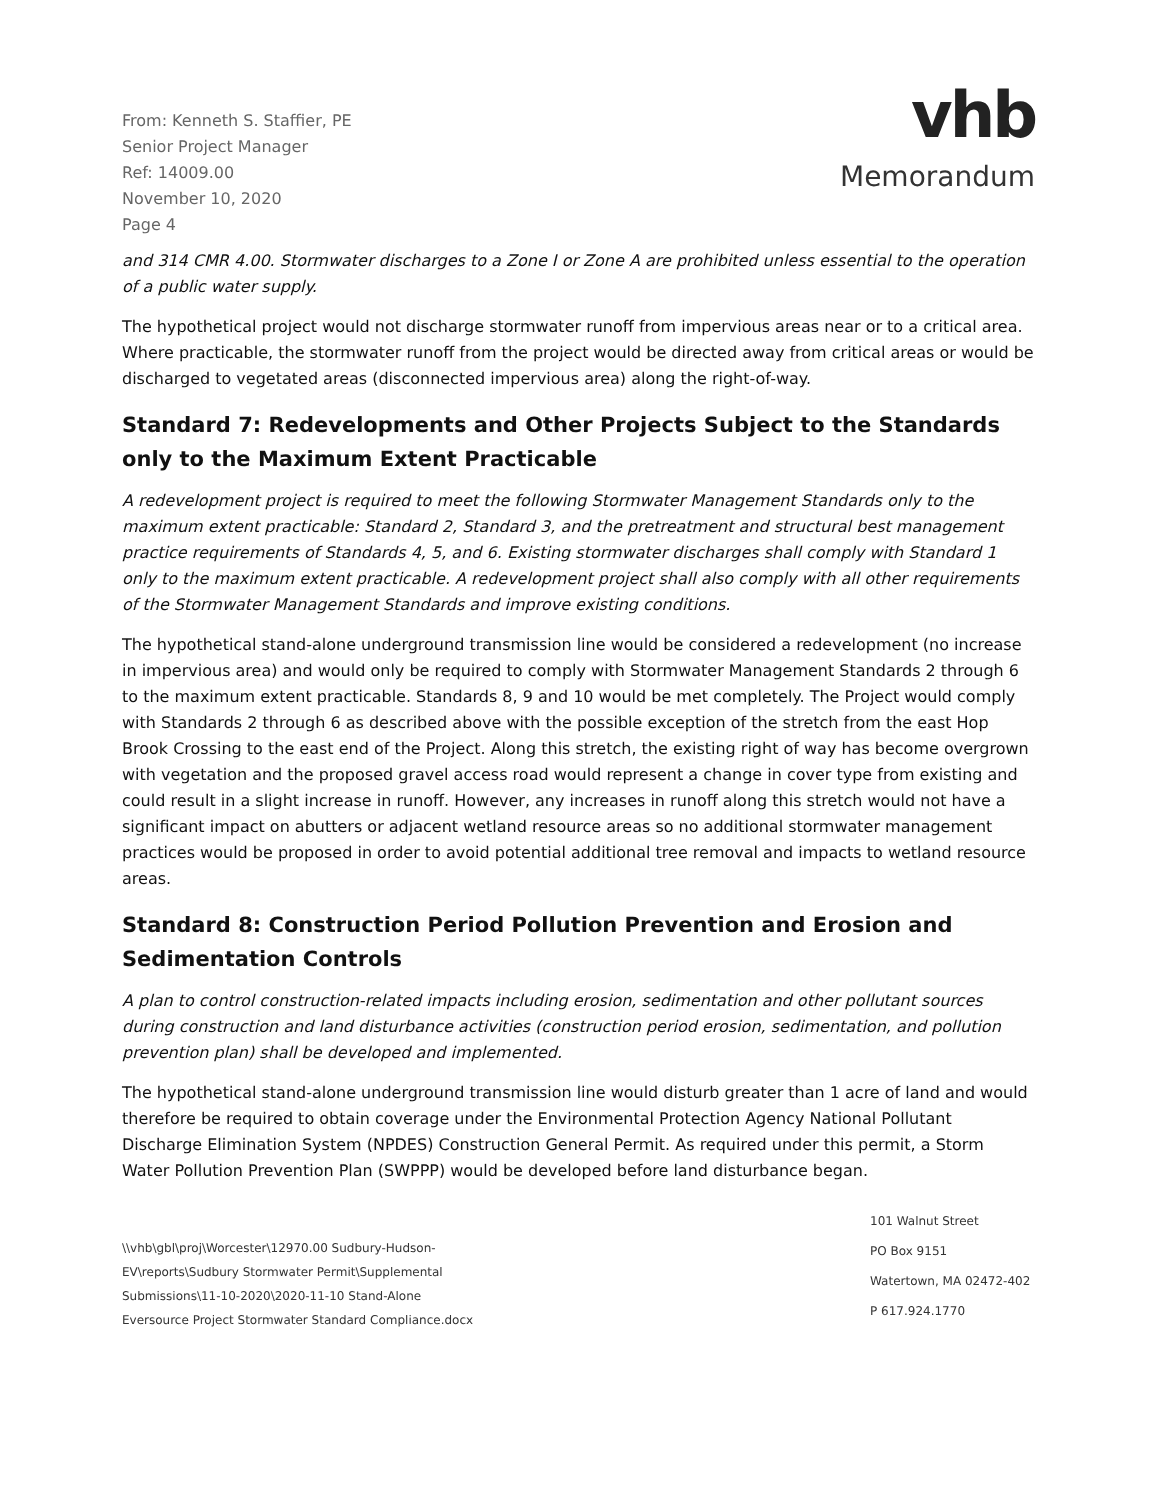From: Kenneth S. Staffier, PE
Senior Project Manager
Ref: 14009.00
November 10, 2020
Page 4
vhb
Memorandum
and 314 CMR 4.00. Stormwater discharges to a Zone I or Zone A are prohibited unless essential to the operation of a public water supply.
The hypothetical project would not discharge stormwater runoff from impervious areas near or to a critical area. Where practicable, the stormwater runoff from the project would be directed away from critical areas or would be discharged to vegetated areas (disconnected impervious area) along the right-of-way.
Standard 7: Redevelopments and Other Projects Subject to the Standards only to the Maximum Extent Practicable
A redevelopment project is required to meet the following Stormwater Management Standards only to the maximum extent practicable: Standard 2, Standard 3, and the pretreatment and structural best management practice requirements of Standards 4, 5, and 6. Existing stormwater discharges shall comply with Standard 1 only to the maximum extent practicable. A redevelopment project shall also comply with all other requirements of the Stormwater Management Standards and improve existing conditions.
The hypothetical stand-alone underground transmission line would be considered a redevelopment (no increase in impervious area) and would only be required to comply with Stormwater Management Standards 2 through 6 to the maximum extent practicable. Standards 8, 9 and 10 would be met completely. The Project would comply with Standards 2 through 6 as described above with the possible exception of the stretch from the east Hop Brook Crossing to the east end of the Project. Along this stretch, the existing right of way has become overgrown with vegetation and the proposed gravel access road would represent a change in cover type from existing and could result in a slight increase in runoff. However, any increases in runoff along this stretch would not have a significant impact on abutters or adjacent wetland resource areas so no additional stormwater management practices would be proposed in order to avoid potential additional tree removal and impacts to wetland resource areas.
Standard 8: Construction Period Pollution Prevention and Erosion and Sedimentation Controls
A plan to control construction-related impacts including erosion, sedimentation and other pollutant sources during construction and land disturbance activities (construction period erosion, sedimentation, and pollution prevention plan) shall be developed and implemented.
The hypothetical stand-alone underground transmission line would disturb greater than 1 acre of land and would therefore be required to obtain coverage under the Environmental Protection Agency National Pollutant Discharge Elimination System (NPDES) Construction General Permit. As required under this permit, a Storm Water Pollution Prevention Plan (SWPPP) would be developed before land disturbance began.
\\vhb\gbl\proj\Worcester\12970.00 Sudbury-Hudson-EV\reports\Sudbury Stormwater Permit\Supplemental Submissions\11-10-2020\2020-11-10 Stand-Alone Eversource Project Stormwater Standard Compliance.docx
101 Walnut Street
PO Box 9151
Watertown, MA 02472-402
P 617.924.1770